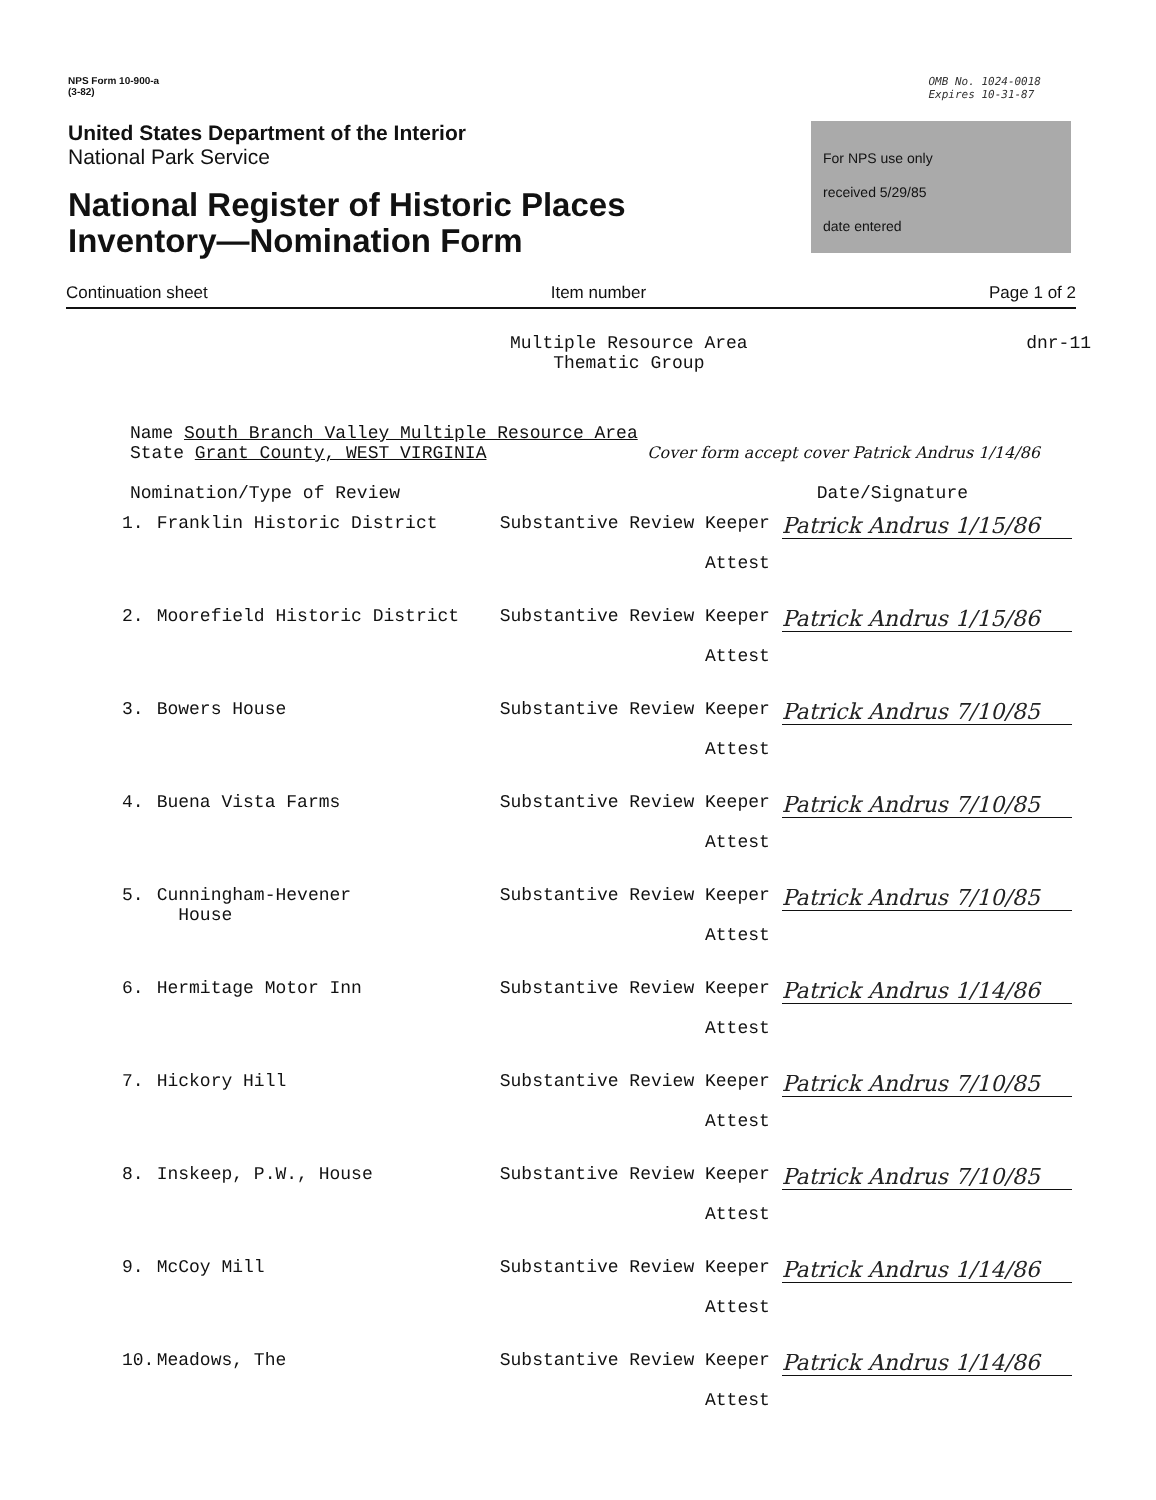NPS Form 10-900-a
(3-82)
OMB No. 1024-0018
Expires 10-31-87
United States Department of the Interior
National Park Service
National Register of Historic Places
Inventory—Nomination Form
For NPS use only
received 5/29/85
date entered
Continuation sheet Item number Page 1 of 2
Multiple Resource Area
Thematic Group dnr-11
Name South Branch Valley Multiple Resource Area
State Grant County, WEST VIRGINIA Cover form accept cover Patrick Andrus 1/14/86
Nomination/Type of Review Date/Signature
| 1. | Franklin Historic District | Substantive Review Keeper Attest | Patrick Andrus 1/15/86 |
| 2. | Moorefield Historic District | Substantive Review Keeper Attest | Patrick Andrus 1/15/86 |
| 3. | Bowers House | Substantive Review Keeper Attest | Patrick Andrus 7/10/85 |
| 4. | Buena Vista Farms | Substantive Review Keeper Attest | Patrick Andrus 7/10/85 |
| 5. | Cunningham-Hevener House | Substantive Review Keeper Attest | Patrick Andrus 7/10/85 |
| 6. | Hermitage Motor Inn | Substantive Review Keeper Attest | Patrick Andrus 1/14/86 |
| 7. | Hickory Hill | Substantive Review Keeper Attest | Patrick Andrus 7/10/85 |
| 8. | Inskeep, P.W., House | Substantive Review Keeper Attest | Patrick Andrus 7/10/85 |
| 9. | McCoy Mill | Substantive Review Keeper Attest | Patrick Andrus 1/14/86 |
| 10. | Meadows, The | Substantive Review Keeper Attest | Patrick Andrus 1/14/86 |